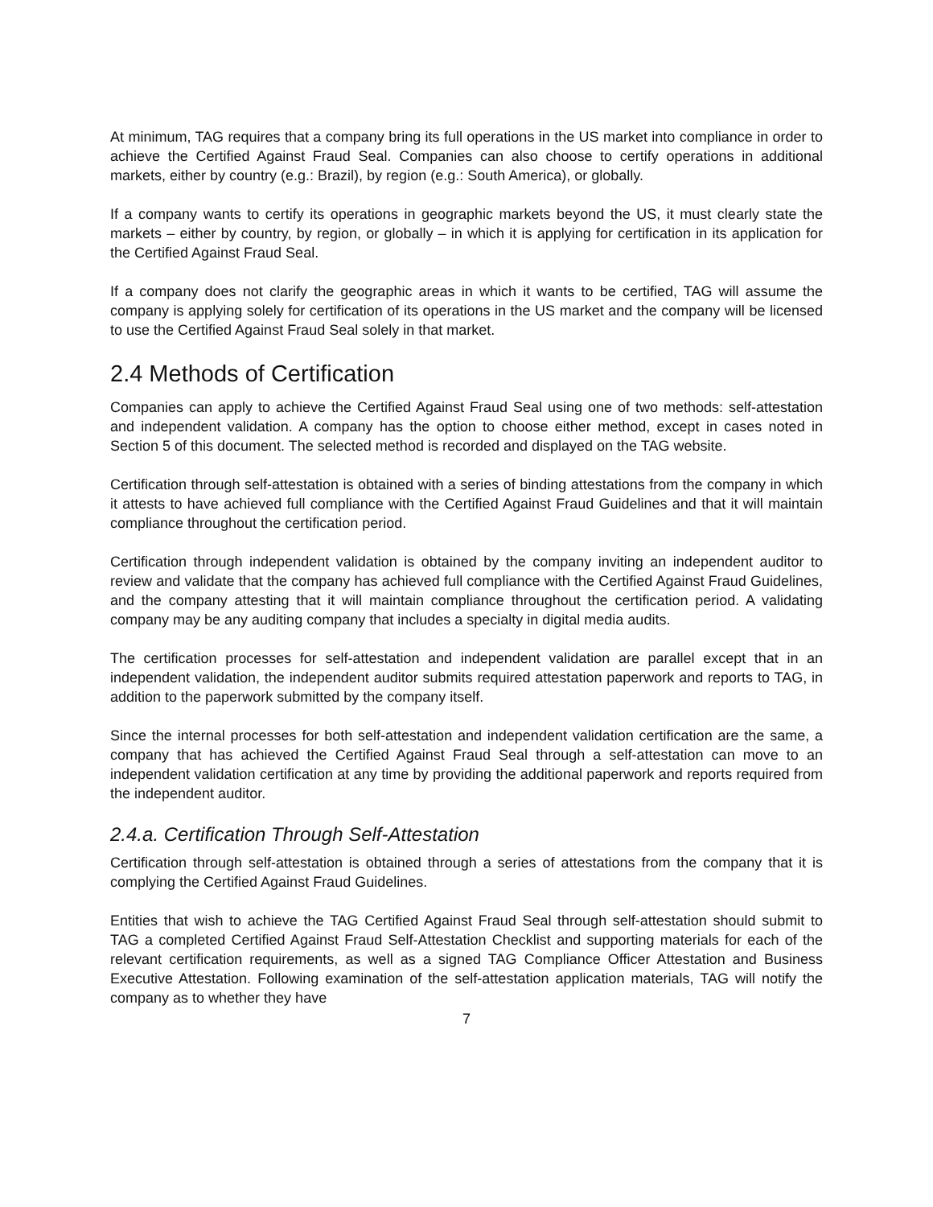At minimum, TAG requires that a company bring its full operations in the US market into compliance in order to achieve the Certified Against Fraud Seal. Companies can also choose to certify operations in additional markets, either by country (e.g.: Brazil), by region (e.g.: South America), or globally.
If a company wants to certify its operations in geographic markets beyond the US, it must clearly state the markets – either by country, by region, or globally – in which it is applying for certification in its application for the Certified Against Fraud Seal.
If a company does not clarify the geographic areas in which it wants to be certified, TAG will assume the company is applying solely for certification of its operations in the US market and the company will be licensed to use the Certified Against Fraud Seal solely in that market.
2.4 Methods of Certification
Companies can apply to achieve the Certified Against Fraud Seal using one of two methods: self-attestation and independent validation. A company has the option to choose either method, except in cases noted in Section 5 of this document. The selected method is recorded and displayed on the TAG website.
Certification through self-attestation is obtained with a series of binding attestations from the company in which it attests to have achieved full compliance with the Certified Against Fraud Guidelines and that it will maintain compliance throughout the certification period.
Certification through independent validation is obtained by the company inviting an independent auditor to review and validate that the company has achieved full compliance with the Certified Against Fraud Guidelines, and the company attesting that it will maintain compliance throughout the certification period. A validating company may be any auditing company that includes a specialty in digital media audits.
The certification processes for self-attestation and independent validation are parallel except that in an independent validation, the independent auditor submits required attestation paperwork and reports to TAG, in addition to the paperwork submitted by the company itself.
Since the internal processes for both self-attestation and independent validation certification are the same, a company that has achieved the Certified Against Fraud Seal through a self-attestation can move to an independent validation certification at any time by providing the additional paperwork and reports required from the independent auditor.
2.4.a. Certification Through Self-Attestation
Certification through self-attestation is obtained through a series of attestations from the company that it is complying the Certified Against Fraud Guidelines.
Entities that wish to achieve the TAG Certified Against Fraud Seal through self-attestation should submit to TAG a completed Certified Against Fraud Self-Attestation Checklist and supporting materials for each of the relevant certification requirements, as well as a signed TAG Compliance Officer Attestation and Business Executive Attestation. Following examination of the self-attestation application materials, TAG will notify the company as to whether they have
7